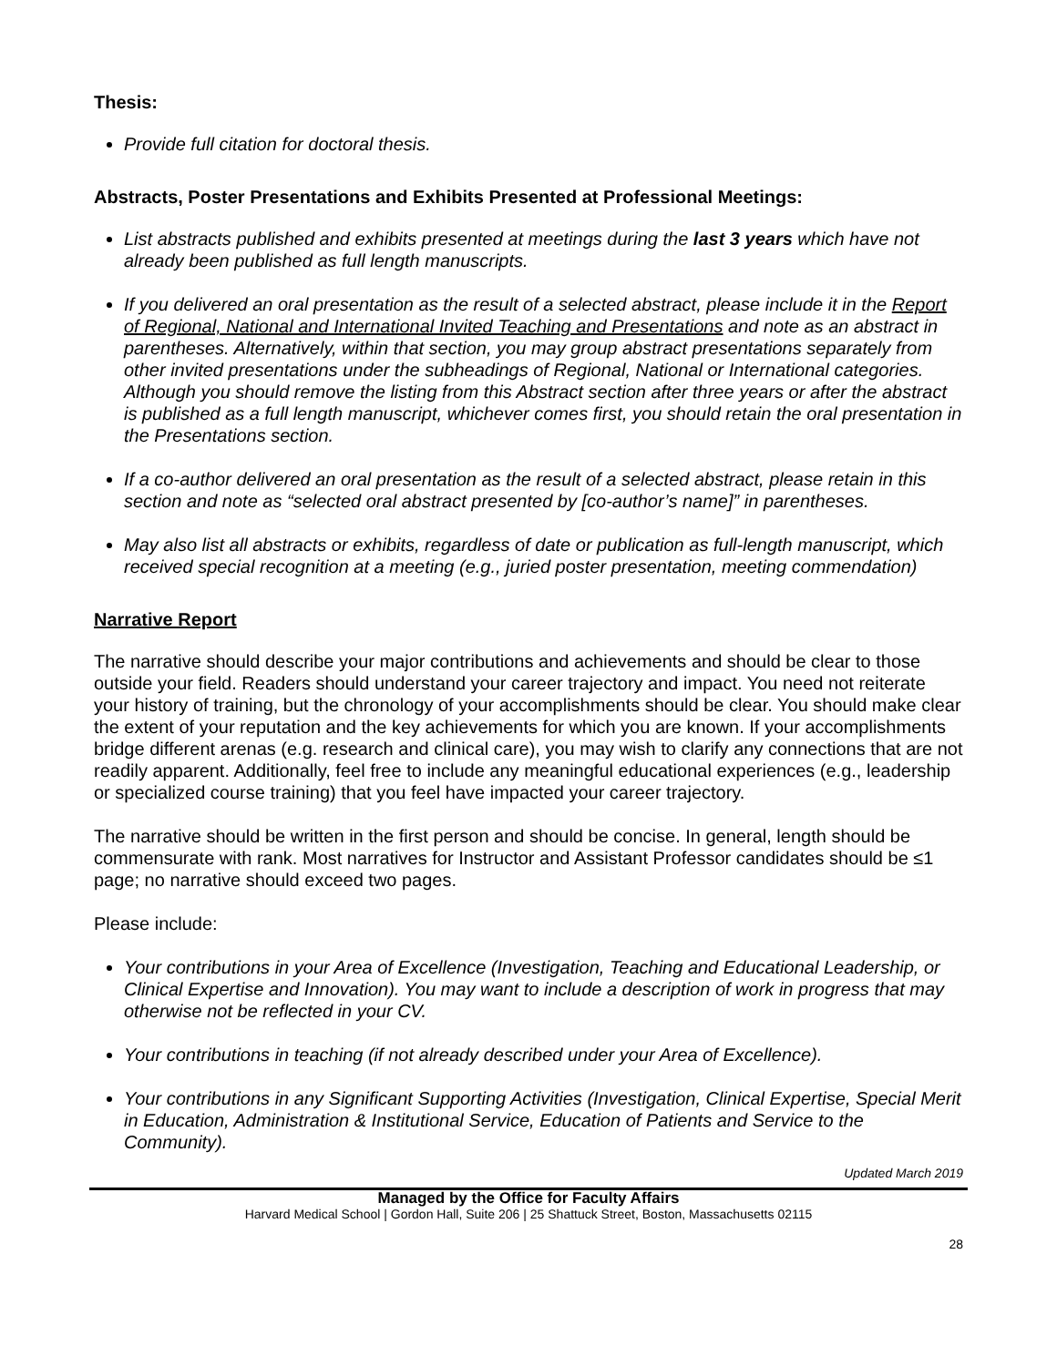Thesis:
Provide full citation for doctoral thesis.
Abstracts, Poster Presentations and Exhibits Presented at Professional Meetings:
List abstracts published and exhibits presented at meetings during the last 3 years which have not already been published as full length manuscripts.
If you delivered an oral presentation as the result of a selected abstract, please include it in the Report of Regional, National and International Invited Teaching and Presentations and note as an abstract in parentheses. Alternatively, within that section, you may group abstract presentations separately from other invited presentations under the subheadings of Regional, National or International categories. Although you should remove the listing from this Abstract section after three years or after the abstract is published as a full length manuscript, whichever comes first, you should retain the oral presentation in the Presentations section.
If a co-author delivered an oral presentation as the result of a selected abstract, please retain in this section and note as “selected oral abstract presented by [co-author’s name]” in parentheses.
May also list all abstracts or exhibits, regardless of date or publication as full-length manuscript, which received special recognition at a meeting (e.g., juried poster presentation, meeting commendation)
Narrative Report
The narrative should describe your major contributions and achievements and should be clear to those outside your field. Readers should understand your career trajectory and impact. You need not reiterate your history of training, but the chronology of your accomplishments should be clear. You should make clear the extent of your reputation and the key achievements for which you are known. If your accomplishments bridge different arenas (e.g. research and clinical care), you may wish to clarify any connections that are not readily apparent. Additionally, feel free to include any meaningful educational experiences (e.g., leadership or specialized course training) that you feel have impacted your career trajectory.
The narrative should be written in the first person and should be concise. In general, length should be commensurate with rank. Most narratives for Instructor and Assistant Professor candidates should be ≤1 page; no narrative should exceed two pages.
Please include:
Your contributions in your Area of Excellence (Investigation, Teaching and Educational Leadership, or Clinical Expertise and Innovation). You may want to include a description of work in progress that may otherwise not be reflected in your CV.
Your contributions in teaching (if not already described under your Area of Excellence).
Your contributions in any Significant Supporting Activities (Investigation, Clinical Expertise, Special Merit in Education, Administration & Institutional Service, Education of Patients and Service to the Community).
Updated March 2019
Managed by the Office for Faculty Affairs
Harvard Medical School | Gordon Hall, Suite 206 | 25 Shattuck Street, Boston, Massachusetts 02115
28